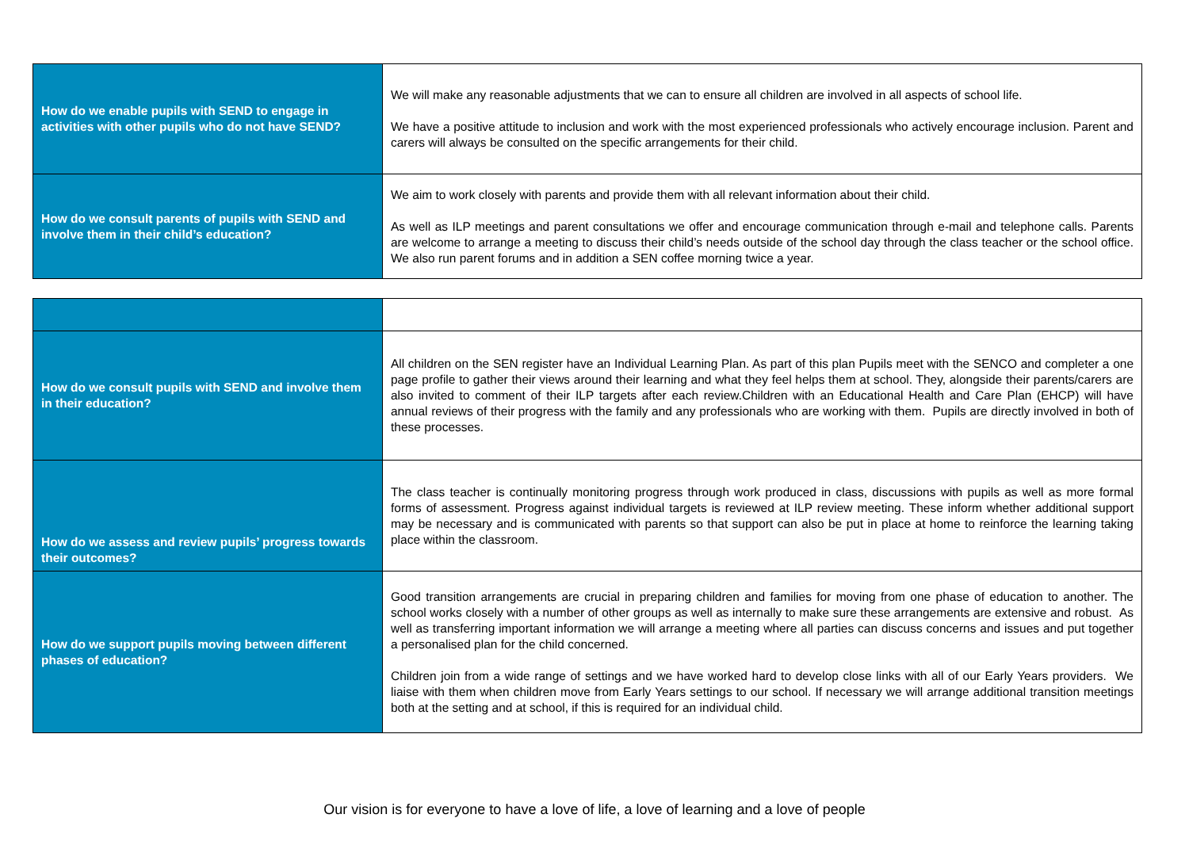| How do we enable pupils with SEND to engage in activities with other pupils who do not have SEND? | We will make any reasonable adjustments that we can to ensure all children are involved in all aspects of school life. We have a positive attitude to inclusion and work with the most experienced professionals who actively encourage inclusion. Parent and carers will always be consulted on the specific arrangements for their child. |
| How do we consult parents of pupils with SEND and involve them in their child’s education? | We aim to work closely with parents and provide them with all relevant information about their child. As well as ILP meetings and parent consultations we offer and encourage communication through e-mail and telephone calls. Parents are welcome to arrange a meeting to discuss their child’s needs outside of the school day through the class teacher or the school office. We also run parent forums and in addition a SEN coffee morning twice a year. |
| How do we consult pupils with SEND and involve them in their education? | All children on the SEN register have an Individual Learning Plan. As part of this plan Pupils meet with the SENCO and completer a one page profile to gather their views around their learning and what they feel helps them at school. They, alongside their parents/carers are also invited to comment of their ILP targets after each review.Children with an Educational Health and Care Plan (EHCP) will have annual reviews of their progress with the family and any professionals who are working with them. Pupils are directly involved in both of these processes. |
| How do we assess and review pupils’ progress towards their outcomes? | The class teacher is continually monitoring progress through work produced in class, discussions with pupils as well as more formal forms of assessment. Progress against individual targets is reviewed at ILP review meeting. These inform whether additional support may be necessary and is communicated with parents so that support can also be put in place at home to reinforce the learning taking place within the classroom. |
| How do we support pupils moving between different phases of education? | Good transition arrangements are crucial in preparing children and families for moving from one phase of education to another. The school works closely with a number of other groups as well as internally to make sure these arrangements are extensive and robust. As well as transferring important information we will arrange a meeting where all parties can discuss concerns and issues and put together a personalised plan for the child concerned. Children join from a wide range of settings and we have worked hard to develop close links with all of our Early Years providers. We liaise with them when children move from Early Years settings to our school. If necessary we will arrange additional transition meetings both at the setting and at school, if this is required for an individual child. |
Our vision is for everyone to have a love of life, a love of learning and a love of people